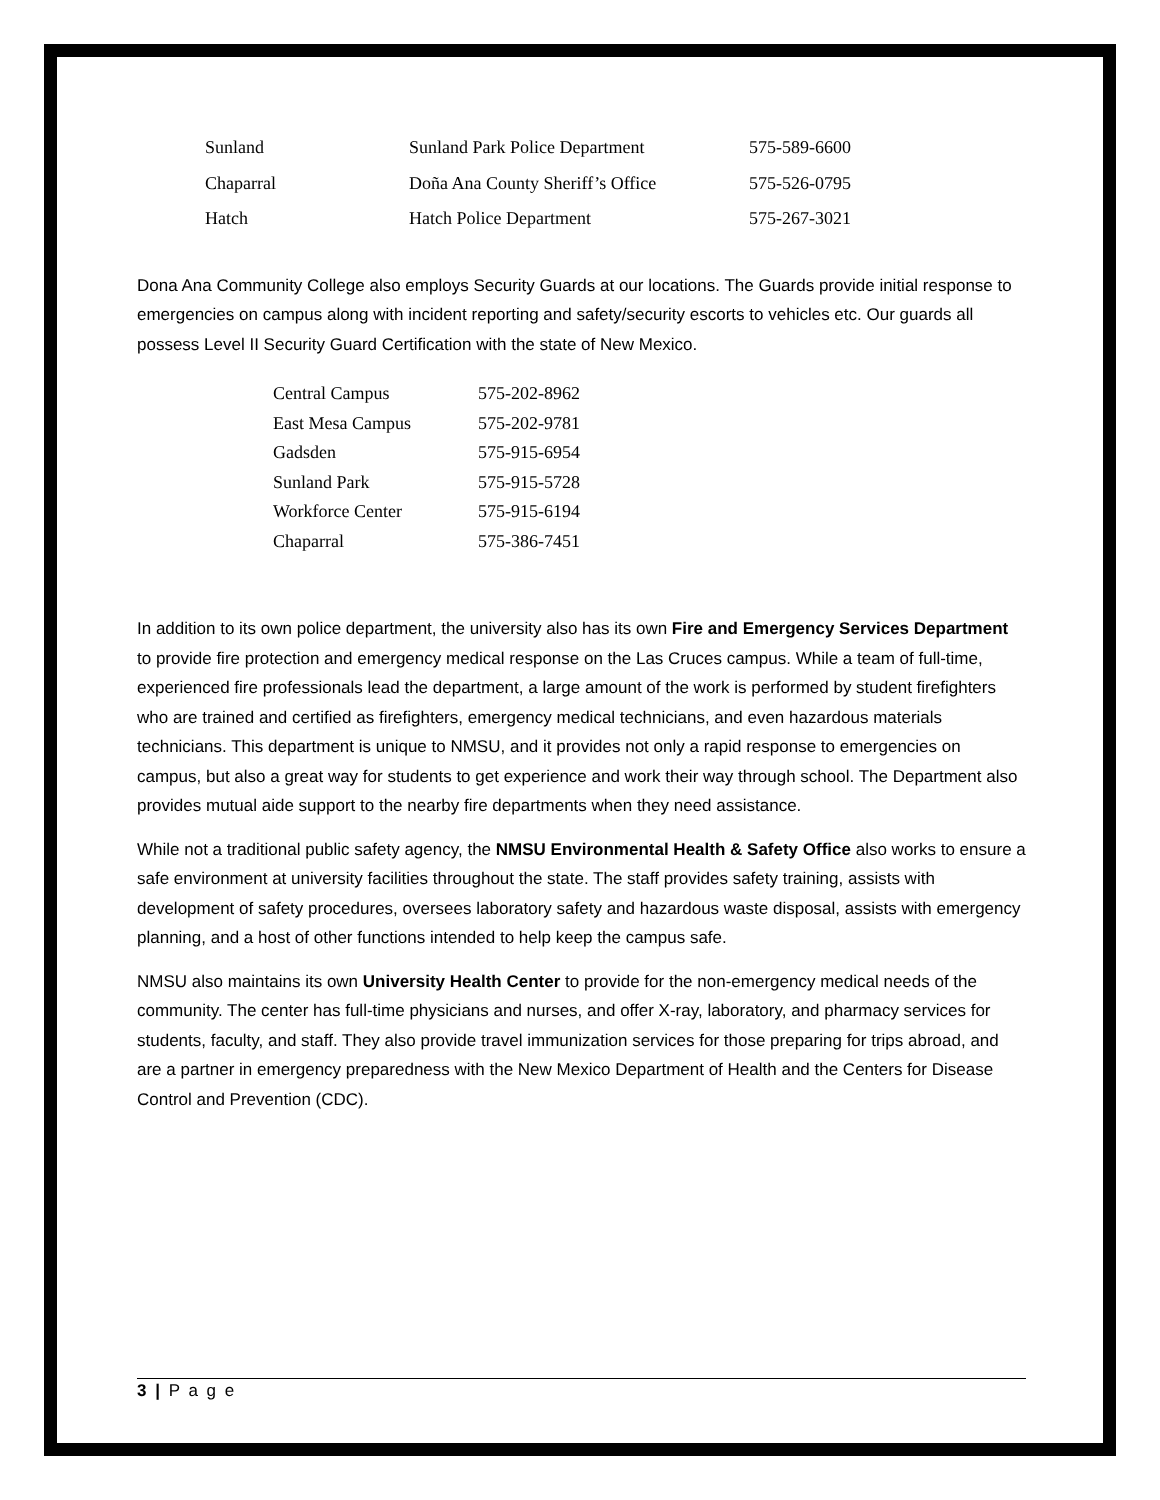| Sunland | Sunland Park Police Department | 575-589-6600 |
| Chaparral | Doña Ana County Sheriff’s Office | 575-526-0795 |
| Hatch | Hatch Police Department | 575-267-3021 |
Dona Ana Community College also employs Security Guards at our locations. The Guards provide initial response to emergencies on campus along with incident reporting and safety/security escorts to vehicles etc. Our guards all possess Level II Security Guard Certification with the state of New Mexico.
| Central Campus | 575-202-8962 |
| East Mesa Campus | 575-202-9781 |
| Gadsden | 575-915-6954 |
| Sunland Park | 575-915-5728 |
| Workforce Center | 575-915-6194 |
| Chaparral | 575-386-7451 |
In addition to its own police department, the university also has its own Fire and Emergency Services Department to provide fire protection and emergency medical response on the Las Cruces campus. While a team of full-time, experienced fire professionals lead the department, a large amount of the work is performed by student firefighters who are trained and certified as firefighters, emergency medical technicians, and even hazardous materials technicians. This department is unique to NMSU, and it provides not only a rapid response to emergencies on campus, but also a great way for students to get experience and work their way through school. The Department also provides mutual aide support to the nearby fire departments when they need assistance.
While not a traditional public safety agency, the NMSU Environmental Health & Safety Office also works to ensure a safe environment at university facilities throughout the state. The staff provides safety training, assists with development of safety procedures, oversees laboratory safety and hazardous waste disposal, assists with emergency planning, and a host of other functions intended to help keep the campus safe.
NMSU also maintains its own University Health Center to provide for the non-emergency medical needs of the community. The center has full-time physicians and nurses, and offer X-ray, laboratory, and pharmacy services for students, faculty, and staff. They also provide travel immunization services for those preparing for trips abroad, and are a partner in emergency preparedness with the New Mexico Department of Health and the Centers for Disease Control and Prevention (CDC).
3 | P a g e